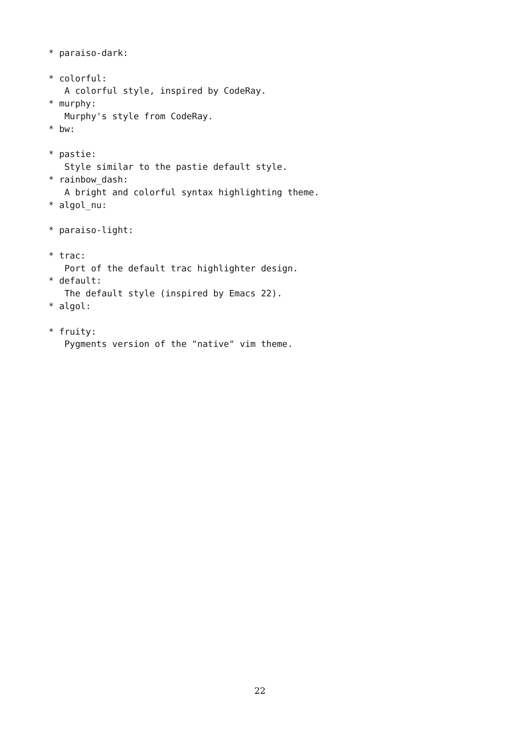* paraiso-dark:

* colorful:
   A colorful style, inspired by CodeRay.
* murphy:
   Murphy's style from CodeRay.
* bw:

* pastie:
   Style similar to the pastie default style.
* rainbow_dash:
   A bright and colorful syntax highlighting theme.
* algol_nu:

* paraiso-light:

* trac:
   Port of the default trac highlighter design.
* default:
   The default style (inspired by Emacs 22).
* algol:

* fruity:
   Pygments version of the "native" vim theme.
22